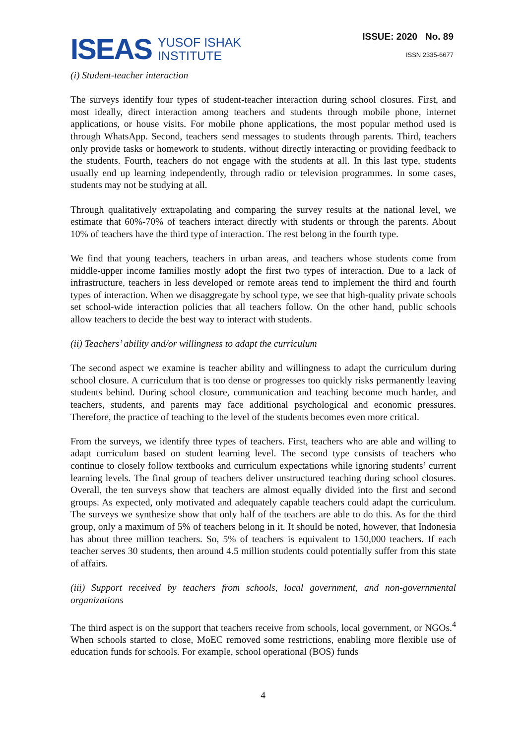ISEAS
YUSOF ISHAK
INSTITUTE
ISSUE: 2020 No. 89
ISSN 2335-6677
(i) Student-teacher interaction
The surveys identify four types of student-teacher interaction during school closures. First, and most ideally, direct interaction among teachers and students through mobile phone, internet applications, or house visits. For mobile phone applications, the most popular method used is through WhatsApp. Second, teachers send messages to students through parents. Third, teachers only provide tasks or homework to students, without directly interacting or providing feedback to the students. Fourth, teachers do not engage with the students at all. In this last type, students usually end up learning independently, through radio or television programmes. In some cases, students may not be studying at all.
Through qualitatively extrapolating and comparing the survey results at the national level, we estimate that 60%-70% of teachers interact directly with students or through the parents. About 10% of teachers have the third type of interaction. The rest belong in the fourth type.
We find that young teachers, teachers in urban areas, and teachers whose students come from middle-upper income families mostly adopt the first two types of interaction. Due to a lack of infrastructure, teachers in less developed or remote areas tend to implement the third and fourth types of interaction. When we disaggregate by school type, we see that high-quality private schools set school-wide interaction policies that all teachers follow. On the other hand, public schools allow teachers to decide the best way to interact with students.
(ii) Teachers’ ability and/or willingness to adapt the curriculum
The second aspect we examine is teacher ability and willingness to adapt the curriculum during school closure. A curriculum that is too dense or progresses too quickly risks permanently leaving students behind. During school closure, communication and teaching become much harder, and teachers, students, and parents may face additional psychological and economic pressures. Therefore, the practice of teaching to the level of the students becomes even more critical.
From the surveys, we identify three types of teachers. First, teachers who are able and willing to adapt curriculum based on student learning level. The second type consists of teachers who continue to closely follow textbooks and curriculum expectations while ignoring students’ current learning levels. The final group of teachers deliver unstructured teaching during school closures. Overall, the ten surveys show that teachers are almost equally divided into the first and second groups. As expected, only motivated and adequately capable teachers could adapt the curriculum. The surveys we synthesize show that only half of the teachers are able to do this. As for the third group, only a maximum of 5% of teachers belong in it. It should be noted, however, that Indonesia has about three million teachers. So, 5% of teachers is equivalent to 150,000 teachers. If each teacher serves 30 students, then around 4.5 million students could potentially suffer from this state of affairs.
(iii) Support received by teachers from schools, local government, and non-governmental organizations
The third aspect is on the support that teachers receive from schools, local government, or NGOs.<sup>4</sup> When schools started to close, MoEC removed some restrictions, enabling more flexible use of education funds for schools. For example, school operational (BOS) funds
4